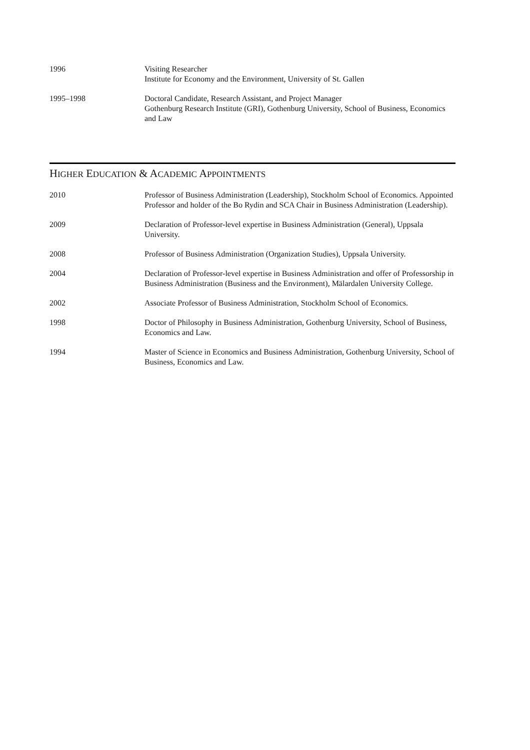1996 Visiting Researcher
Institute for Economy and the Environment, University of St. Gallen
1995–1998 Doctoral Candidate, Research Assistant, and Project Manager
Gothenburg Research Institute (GRI), Gothenburg University, School of Business, Economics and Law
HIGHER EDUCATION & ACADEMIC APPOINTMENTS
2010 Professor of Business Administration (Leadership), Stockholm School of Economics. Appointed Professor and holder of the Bo Rydin and SCA Chair in Business Administration (Leadership).
2009 Declaration of Professor-level expertise in Business Administration (General), Uppsala University.
2008 Professor of Business Administration (Organization Studies), Uppsala University.
2004 Declaration of Professor-level expertise in Business Administration and offer of Professorship in Business Administration (Business and the Environment), Mälardalen University College.
2002 Associate Professor of Business Administration, Stockholm School of Economics.
1998 Doctor of Philosophy in Business Administration, Gothenburg University, School of Business, Economics and Law.
1994 Master of Science in Economics and Business Administration, Gothenburg University, School of Business, Economics and Law.